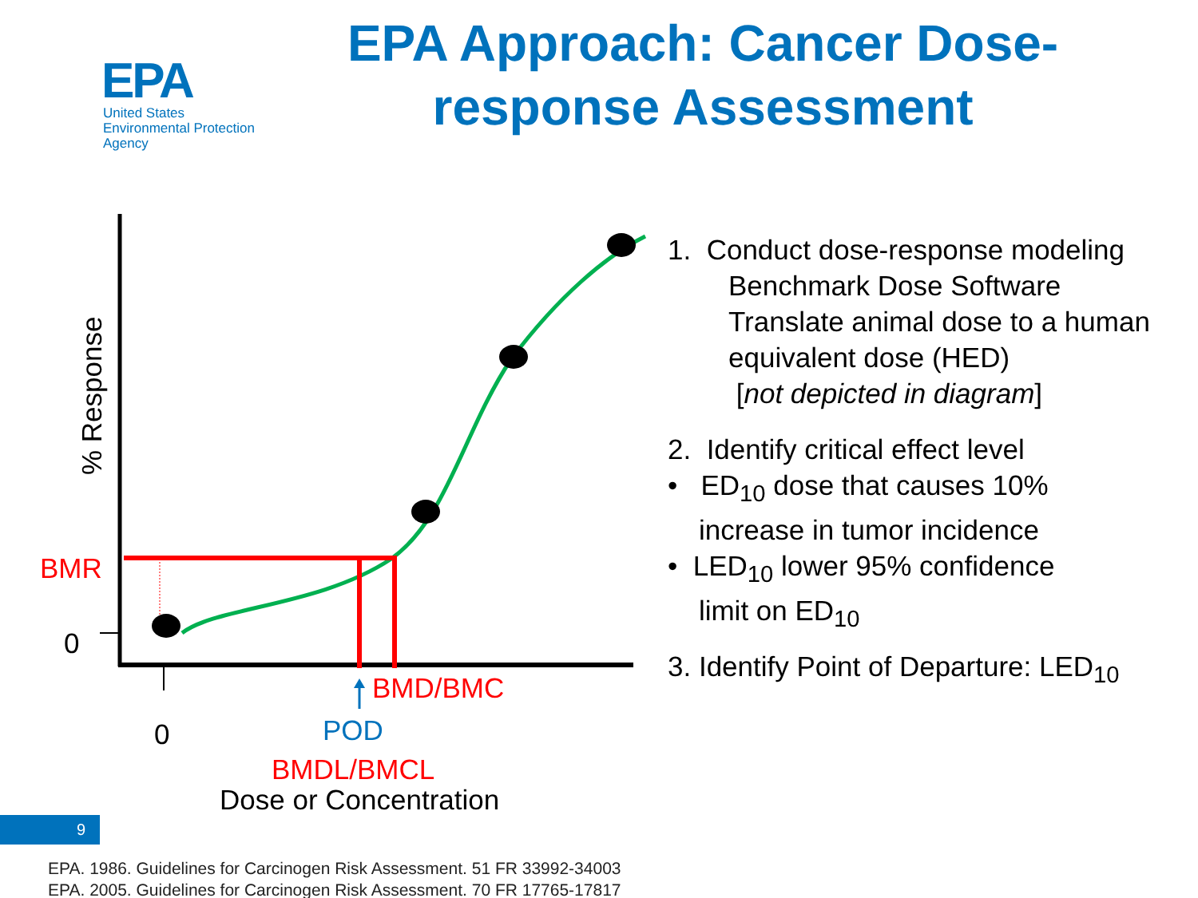EPA
United States
Environmental Protection
Agency
EPA Approach: Cancer Dose-response Assessment
% Response
BMR
0
BMD/BMC
0 POD
BMDL/BMCL
Dose or Concentration
1. Conduct dose-response modeling
Benchmark Dose Software
Translate animal dose to a human
equivalent dose (HED)
[not depicted in diagram]
2. Identify critical effect level
• ED<sub>10</sub> dose that causes 10%
increase in tumor incidence
• LED<sub>10</sub> lower 95% confidence
limit on ED<sub>10</sub>
3. Identify Point of Departure: LED<sub>10</sub>
9
EPA. 1986. Guidelines for Carcinogen Risk Assessment. 51 FR 33992-34003
EPA. 2005. Guidelines for Carcinogen Risk Assessment. 70 FR 17765-17817